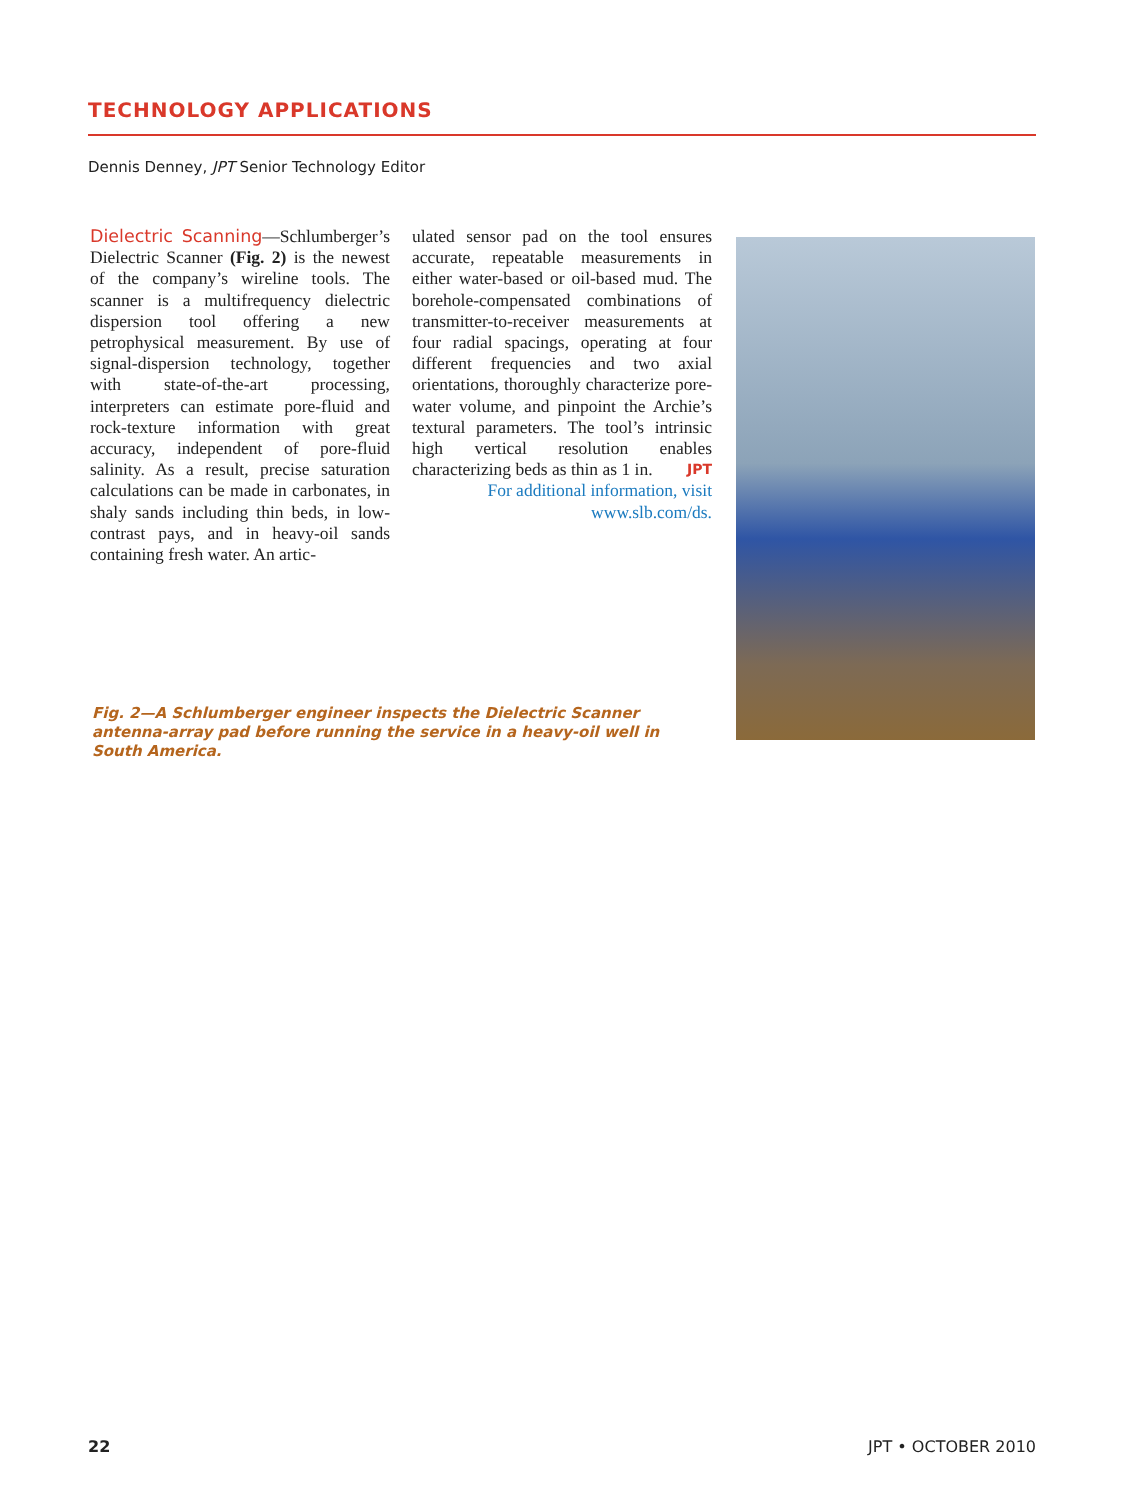TECHNOLOGY APPLICATIONS
Dennis Denney, JPT Senior Technology Editor
Dielectric Scanning—Schlumberger’s Dielectric Scanner (Fig. 2) is the newest of the company’s wireline tools. The scanner is a multifrequency dielectric dispersion tool offering a new petrophysical measurement. By use of signal-dispersion technology, together with state-of-the-art processing, interpreters can estimate pore-fluid and rock-texture information with great accuracy, independent of pore-fluid salinity. As a result, precise saturation calculations can be made in carbonates, in shaly sands including thin beds, in low-contrast pays, and in heavy-oil sands containing fresh water. An artic-
ulated sensor pad on the tool ensures accurate, repeatable measurements in either water-based or oil-based mud. The borehole-compensated combinations of transmitter-to-receiver measurements at four radial spacings, operating at four different frequencies and two axial orientations, thoroughly characterize pore-water volume, and pinpoint the Archie’s textural parameters. The tool’s intrinsic high vertical resolution enables characterizing beds as thin as 1 in. JPT
For additional information, visit www.slb.com/ds.
Fig. 2—A Schlumberger engineer inspects the Dielectric Scanner antenna-array pad before running the service in a heavy-oil well in South America.
22 JPT • OCTOBER 2010